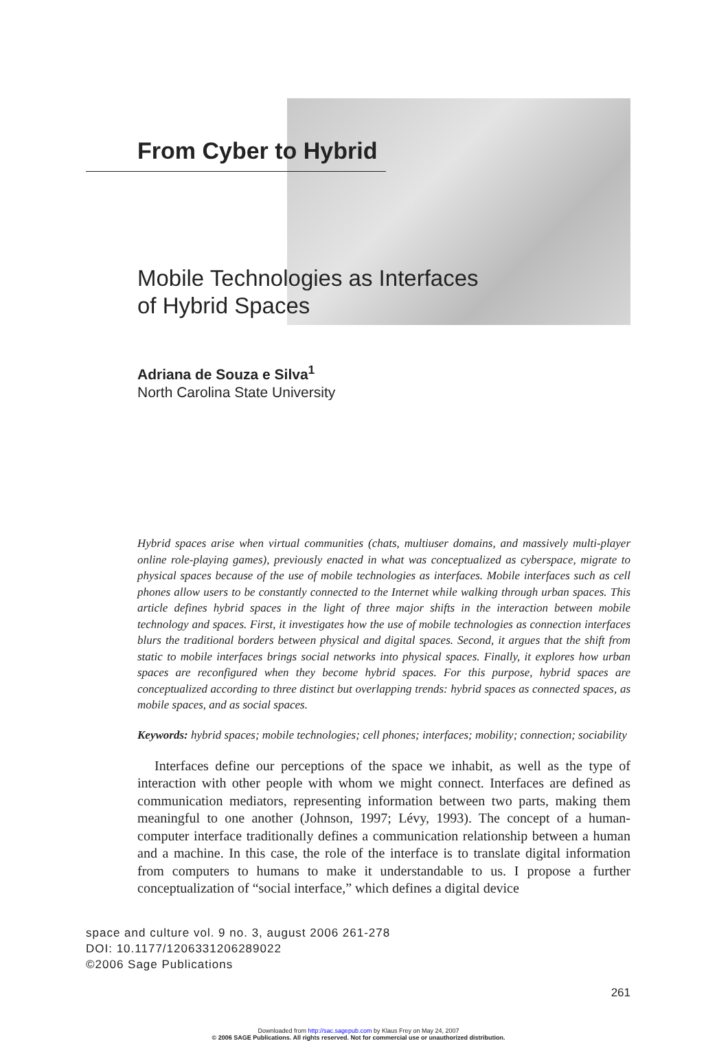From Cyber to Hybrid
Mobile Technologies as Interfaces
of Hybrid Spaces
Adriana de Souza e Silva<sup>1</sup>
North Carolina State University
Hybrid spaces arise when virtual communities (chats, multiuser domains, and massively multi-player online role-playing games), previously enacted in what was conceptualized as cyberspace, migrate to physical spaces because of the use of mobile technologies as interfaces. Mobile interfaces such as cell phones allow users to be constantly connected to the Internet while walking through urban spaces. This article defines hybrid spaces in the light of three major shifts in the interaction between mobile technology and spaces. First, it investigates how the use of mobile technologies as connection interfaces blurs the traditional borders between physical and digital spaces. Second, it argues that the shift from static to mobile interfaces brings social networks into physical spaces. Finally, it explores how urban spaces are reconfigured when they become hybrid spaces. For this purpose, hybrid spaces are conceptualized according to three distinct but overlapping trends: hybrid spaces as connected spaces, as mobile spaces, and as social spaces.
Keywords: hybrid spaces; mobile technologies; cell phones; interfaces; mobility; connection; sociability
Interfaces define our perceptions of the space we inhabit, as well as the type of interaction with other people with whom we might connect. Interfaces are defined as communication mediators, representing information between two parts, making them meaningful to one another (Johnson, 1997; Lévy, 1993). The concept of a human-computer interface traditionally defines a communication relationship between a human and a machine. In this case, the role of the interface is to translate digital information from computers to humans to make it understandable to us. I propose a further conceptualization of “social interface,” which defines a digital device
space and culture vol. 9 no. 3, august 2006 261-278
DOI: 10.1177/1206331206289022
©2006 Sage Publications
261
Downloaded from http://sac.sagepub.com by Klaus Frey on May 24, 2007
© 2006 SAGE Publications. All rights reserved. Not for commercial use or unauthorized distribution.